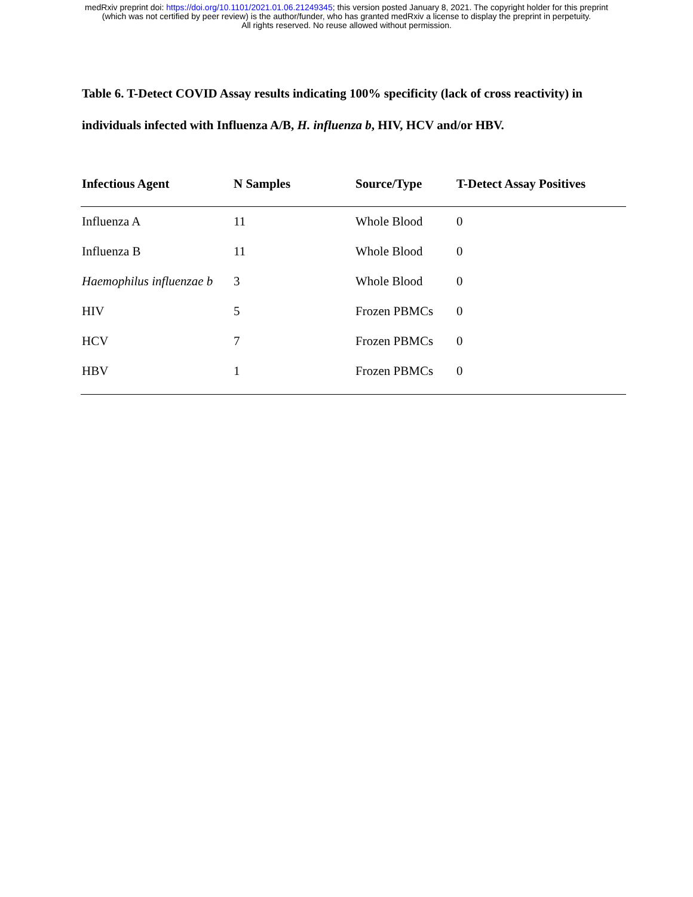medRxiv preprint doi: https://doi.org/10.1101/2021.01.06.21249345; this version posted January 8, 2021. The copyright holder for this preprint
(which was not certified by peer review) is the author/funder, who has granted medRxiv a license to display the preprint in perpetuity.
All rights reserved. No reuse allowed without permission.
Table 6. T-Detect COVID Assay results indicating 100% specificity (lack of cross reactivity) in individuals infected with Influenza A/B, H. influenza b, HIV, HCV and/or HBV.
| Infectious Agent | N Samples | Source/Type | T-Detect Assay Positives |
| --- | --- | --- | --- |
| Influenza A | 11 | Whole Blood | 0 |
| Influenza B | 11 | Whole Blood | 0 |
| Haemophilus influenzae b | 3 | Whole Blood | 0 |
| HIV | 5 | Frozen PBMCs | 0 |
| HCV | 7 | Frozen PBMCs | 0 |
| HBV | 1 | Frozen PBMCs | 0 |